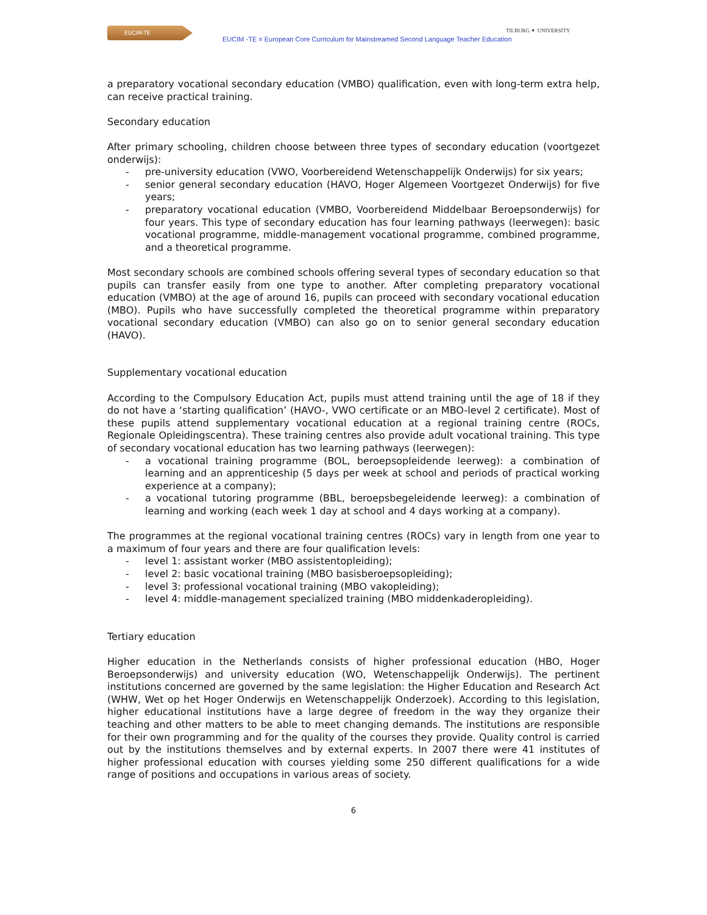EUCIM-TE
EUCIM -TE = European Core Curriculum for Mainstreamed Second Language Teacher Education
TILBURG ✦ UNIVERSITY
a preparatory vocational secondary education (VMBO) qualification, even with long-term extra help, can receive practical training.
Secondary education
After primary schooling, children choose between three types of secondary education (voortgezet onderwijs):
- pre-university education (VWO, Voorbereidend Wetenschappelijk Onderwijs) for six years;
- senior general secondary education (HAVO, Hoger Algemeen Voortgezet Onderwijs) for five years;
- preparatory vocational education (VMBO, Voorbereidend Middelbaar Beroepsonderwijs) for four years. This type of secondary education has four learning pathways (leerwegen): basic vocational programme, middle-management vocational programme, combined programme, and a theoretical programme.
Most secondary schools are combined schools offering several types of secondary education so that pupils can transfer easily from one type to another. After completing preparatory vocational education (VMBO) at the age of around 16, pupils can proceed with secondary vocational education (MBO). Pupils who have successfully completed the theoretical programme within preparatory vocational secondary education (VMBO) can also go on to senior general secondary education (HAVO).
Supplementary vocational education
According to the Compulsory Education Act, pupils must attend training until the age of 18 if they do not have a ‘starting qualification’ (HAVO-, VWO certificate or an MBO-level 2 certificate). Most of these pupils attend supplementary vocational education at a regional training centre (ROCs, Regionale Opleidingscentra). These training centres also provide adult vocational training. This type of secondary vocational education has two learning pathways (leerwegen):
- a vocational training programme (BOL, beroepsopleidende leerweg): a combination of learning and an apprenticeship (5 days per week at school and periods of practical working experience at a company);
- a vocational tutoring programme (BBL, beroepsbegeleidende leerweg): a combination of learning and working (each week 1 day at school and 4 days working at a company).
The programmes at the regional vocational training centres (ROCs) vary in length from one year to a maximum of four years and there are four qualification levels:
- level 1: assistant worker (MBO assistentopleiding);
- level 2: basic vocational training (MBO basisberoepsopleiding);
- level 3: professional vocational training (MBO vakopleiding);
- level 4: middle-management specialized training (MBO middenkaderopleiding).
Tertiary education
Higher education in the Netherlands consists of higher professional education (HBO, Hoger Beroepsonderwijs) and university education (WO, Wetenschappelijk Onderwijs). The pertinent institutions concerned are governed by the same legislation: the Higher Education and Research Act (WHW, Wet op het Hoger Onderwijs en Wetenschappelijk Onderzoek). According to this legislation, higher educational institutions have a large degree of freedom in the way they organize their teaching and other matters to be able to meet changing demands. The institutions are responsible for their own programming and for the quality of the courses they provide. Quality control is carried out by the institutions themselves and by external experts. In 2007 there were 41 institutes of higher professional education with courses yielding some 250 different qualifications for a wide range of positions and occupations in various areas of society.
6